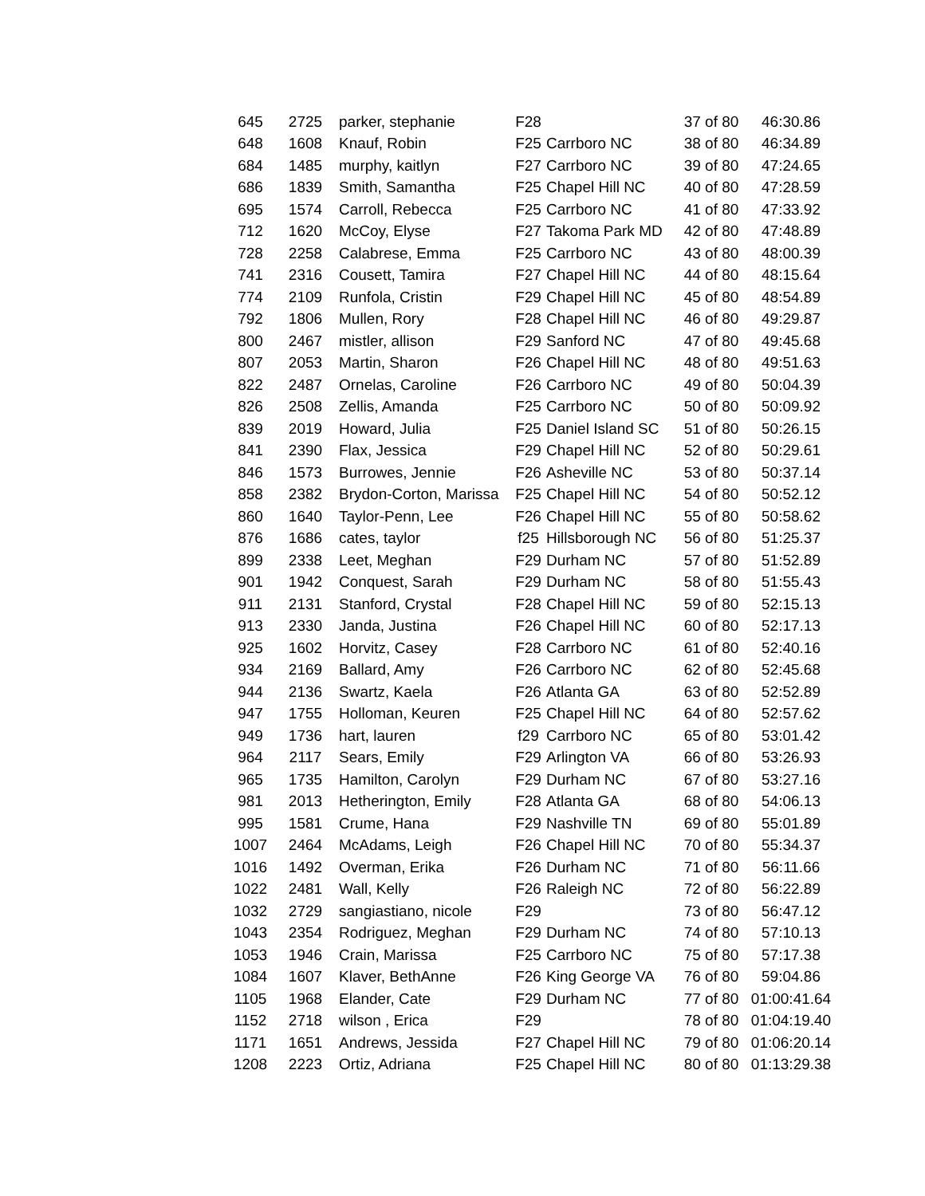| 645 | 2725 | parker, stephanie | F28 | | 37 of 80 | 46:30.86 |
| 648 | 1608 | Knauf, Robin | F25 | Carrboro NC | 38 of 80 | 46:34.89 |
| 684 | 1485 | murphy, kaitlyn | F27 | Carrboro NC | 39 of 80 | 47:24.65 |
| 686 | 1839 | Smith, Samantha | F25 | Chapel Hill NC | 40 of 80 | 47:28.59 |
| 695 | 1574 | Carroll, Rebecca | F25 | Carrboro NC | 41 of 80 | 47:33.92 |
| 712 | 1620 | McCoy, Elyse | F27 | Takoma Park MD | 42 of 80 | 47:48.89 |
| 728 | 2258 | Calabrese, Emma | F25 | Carrboro NC | 43 of 80 | 48:00.39 |
| 741 | 2316 | Cousett, Tamira | F27 | Chapel Hill NC | 44 of 80 | 48:15.64 |
| 774 | 2109 | Runfola, Cristin | F29 | Chapel Hill NC | 45 of 80 | 48:54.89 |
| 792 | 1806 | Mullen, Rory | F28 | Chapel Hill NC | 46 of 80 | 49:29.87 |
| 800 | 2467 | mistler, allison | F29 | Sanford NC | 47 of 80 | 49:45.68 |
| 807 | 2053 | Martin, Sharon | F26 | Chapel Hill NC | 48 of 80 | 49:51.63 |
| 822 | 2487 | Ornelas, Caroline | F26 | Carrboro NC | 49 of 80 | 50:04.39 |
| 826 | 2508 | Zellis, Amanda | F25 | Carrboro NC | 50 of 80 | 50:09.92 |
| 839 | 2019 | Howard, Julia | F25 | Daniel Island SC | 51 of 80 | 50:26.15 |
| 841 | 2390 | Flax, Jessica | F29 | Chapel Hill NC | 52 of 80 | 50:29.61 |
| 846 | 1573 | Burrowes, Jennie | F26 | Asheville NC | 53 of 80 | 50:37.14 |
| 858 | 2382 | Brydon-Corton, Marissa | F25 | Chapel Hill NC | 54 of 80 | 50:52.12 |
| 860 | 1640 | Taylor-Penn, Lee | F26 | Chapel Hill NC | 55 of 80 | 50:58.62 |
| 876 | 1686 | cates, taylor | f25 | Hillsborough NC | 56 of 80 | 51:25.37 |
| 899 | 2338 | Leet, Meghan | F29 | Durham NC | 57 of 80 | 51:52.89 |
| 901 | 1942 | Conquest, Sarah | F29 | Durham NC | 58 of 80 | 51:55.43 |
| 911 | 2131 | Stanford, Crystal | F28 | Chapel Hill NC | 59 of 80 | 52:15.13 |
| 913 | 2330 | Janda, Justina | F26 | Chapel Hill NC | 60 of 80 | 52:17.13 |
| 925 | 1602 | Horvitz, Casey | F28 | Carrboro NC | 61 of 80 | 52:40.16 |
| 934 | 2169 | Ballard, Amy | F26 | Carrboro NC | 62 of 80 | 52:45.68 |
| 944 | 2136 | Swartz, Kaela | F26 | Atlanta GA | 63 of 80 | 52:52.89 |
| 947 | 1755 | Holloman, Keuren | F25 | Chapel Hill NC | 64 of 80 | 52:57.62 |
| 949 | 1736 | hart, lauren | f29 | Carrboro NC | 65 of 80 | 53:01.42 |
| 964 | 2117 | Sears, Emily | F29 | Arlington VA | 66 of 80 | 53:26.93 |
| 965 | 1735 | Hamilton, Carolyn | F29 | Durham NC | 67 of 80 | 53:27.16 |
| 981 | 2013 | Hetherington, Emily | F28 | Atlanta GA | 68 of 80 | 54:06.13 |
| 995 | 1581 | Crume, Hana | F29 | Nashville TN | 69 of 80 | 55:01.89 |
| 1007 | 2464 | McAdams, Leigh | F26 | Chapel Hill NC | 70 of 80 | 55:34.37 |
| 1016 | 1492 | Overman, Erika | F26 | Durham NC | 71 of 80 | 56:11.66 |
| 1022 | 2481 | Wall, Kelly | F26 | Raleigh NC | 72 of 80 | 56:22.89 |
| 1032 | 2729 | sangiastiano, nicole | F29 | | 73 of 80 | 56:47.12 |
| 1043 | 2354 | Rodriguez, Meghan | F29 | Durham NC | 74 of 80 | 57:10.13 |
| 1053 | 1946 | Crain, Marissa | F25 | Carrboro NC | 75 of 80 | 57:17.38 |
| 1084 | 1607 | Klaver, BethAnne | F26 | King George VA | 76 of 80 | 59:04.86 |
| 1105 | 1968 | Elander, Cate | F29 | Durham NC | 77 of 80 | 01:00:41.64 |
| 1152 | 2718 | wilson , Erica | F29 | | 78 of 80 | 01:04:19.40 |
| 1171 | 1651 | Andrews, Jessida | F27 | Chapel Hill NC | 79 of 80 | 01:06:20.14 |
| 1208 | 2223 | Ortiz, Adriana | F25 | Chapel Hill NC | 80 of 80 | 01:13:29.38 |